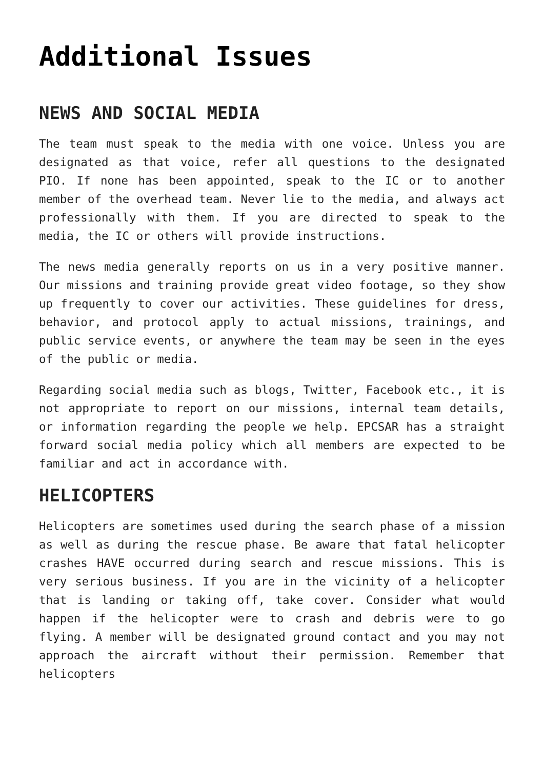Additional Issues
NEWS AND SOCIAL MEDIA
The team must speak to the media with one voice. Unless you are designated as that voice, refer all questions to the designated PIO. If none has been appointed, speak to the IC or to another member of the overhead team. Never lie to the media, and always act professionally with them. If you are directed to speak to the media, the IC or others will provide instructions.
The news media generally reports on us in a very positive manner. Our missions and training provide great video footage, so they show up frequently to cover our activities. These guidelines for dress, behavior, and protocol apply to actual missions, trainings, and public service events, or anywhere the team may be seen in the eyes of the public or media.
Regarding social media such as blogs, Twitter, Facebook etc., it is not appropriate to report on our missions, internal team details, or information regarding the people we help. EPCSAR has a straight forward social media policy which all members are expected to be familiar and act in accordance with.
HELICOPTERS
Helicopters are sometimes used during the search phase of a mission as well as during the rescue phase. Be aware that fatal helicopter crashes HAVE occurred during search and rescue missions. This is very serious business. If you are in the vicinity of a helicopter that is landing or taking off, take cover. Consider what would happen if the helicopter were to crash and debris were to go flying. A member will be designated ground contact and you may not approach the aircraft without their permission. Remember that helicopters